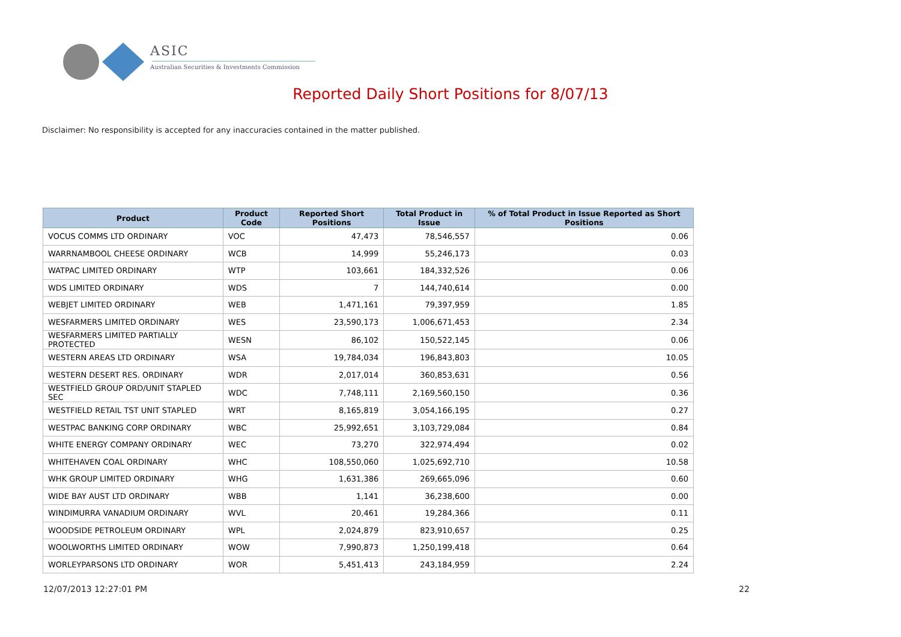ASIC
Australian Securities & Investments Commission
Reported Daily Short Positions for 8/07/13
Disclaimer: No responsibility is accepted for any inaccuracies contained in the matter published.
| Product | Product Code | Reported Short Positions | Total Product in Issue | % of Total Product in Issue Reported as Short Positions |
| --- | --- | --- | --- | --- |
| VOCUS COMMS LTD ORDINARY | VOC | 47,473 | 78,546,557 | 0.06 |
| WARRNAMBOOL CHEESE ORDINARY | WCB | 14,999 | 55,246,173 | 0.03 |
| WATPAC LIMITED ORDINARY | WTP | 103,661 | 184,332,526 | 0.06 |
| WDS LIMITED ORDINARY | WDS | 7 | 144,740,614 | 0.00 |
| WEBJET LIMITED ORDINARY | WEB | 1,471,161 | 79,397,959 | 1.85 |
| WESFARMERS LIMITED ORDINARY | WES | 23,590,173 | 1,006,671,453 | 2.34 |
| WESFARMERS LIMITED PARTIALLY PROTECTED | WESN | 86,102 | 150,522,145 | 0.06 |
| WESTERN AREAS LTD ORDINARY | WSA | 19,784,034 | 196,843,803 | 10.05 |
| WESTERN DESERT RES. ORDINARY | WDR | 2,017,014 | 360,853,631 | 0.56 |
| WESTFIELD GROUP ORD/UNIT STAPLED SEC | WDC | 7,748,111 | 2,169,560,150 | 0.36 |
| WESTFIELD RETAIL TST UNIT STAPLED | WRT | 8,165,819 | 3,054,166,195 | 0.27 |
| WESTPAC BANKING CORP ORDINARY | WBC | 25,992,651 | 3,103,729,084 | 0.84 |
| WHITE ENERGY COMPANY ORDINARY | WEC | 73,270 | 322,974,494 | 0.02 |
| WHITEHAVEN COAL ORDINARY | WHC | 108,550,060 | 1,025,692,710 | 10.58 |
| WHK GROUP LIMITED ORDINARY | WHG | 1,631,386 | 269,665,096 | 0.60 |
| WIDE BAY AUST LTD ORDINARY | WBB | 1,141 | 36,238,600 | 0.00 |
| WINDIMURRA VANADIUM ORDINARY | WVL | 20,461 | 19,284,366 | 0.11 |
| WOODSIDE PETROLEUM ORDINARY | WPL | 2,024,879 | 823,910,657 | 0.25 |
| WOOLWORTHS LIMITED ORDINARY | WOW | 7,990,873 | 1,250,199,418 | 0.64 |
| WORLEYPARSONS LTD ORDINARY | WOR | 5,451,413 | 243,184,959 | 2.24 |
12/07/2013 12:27:01 PM 22